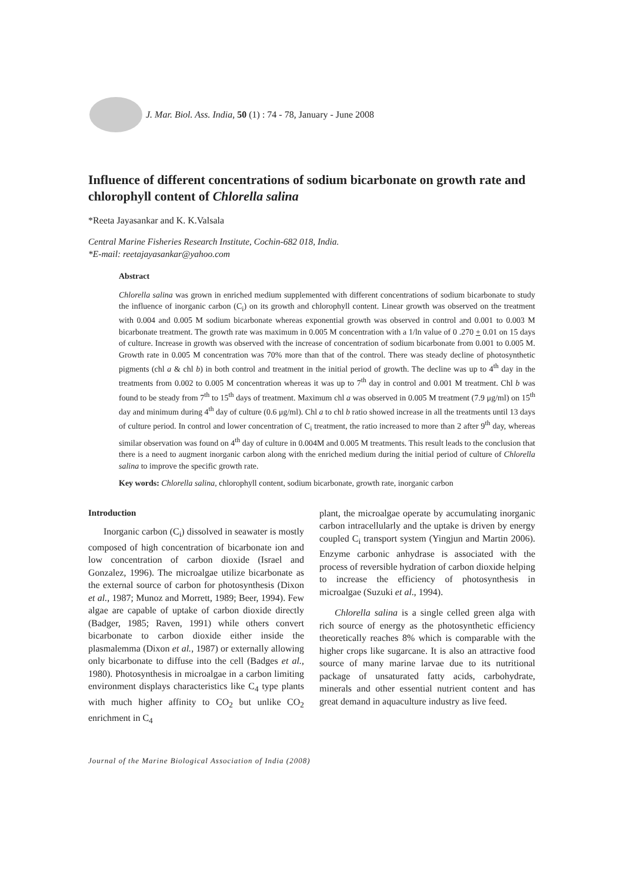J. Mar. Biol. Ass. India, 50 (1) : 74 - 78, January - June 2008
Influence of different concentrations of sodium bicarbonate on growth rate and chlorophyll content of Chlorella salina
*Reeta Jayasankar and K. K.Valsala
Central Marine Fisheries Research Institute, Cochin-682 018, India.
*E-mail: reetajayasankar@yahoo.com
Abstract
Chlorella salina was grown in enriched medium supplemented with different concentrations of sodium bicarbonate to study the influence of inorganic carbon (C<sub>i</sub>) on its growth and chlorophyll content. Linear growth was observed on the treatment with 0.004 and 0.005 M sodium bicarbonate whereas exponential growth was observed in control and 0.001 to 0.003 M bicarbonate treatment. The growth rate was maximum in 0.005 M concentration with a 1/ln value of 0 .270 + 0.01 on 15 days of culture. Increase in growth was observed with the increase of concentration of sodium bicarbonate from 0.001 to 0.005 M. Growth rate in 0.005 M concentration was 70% more than that of the control. There was steady decline of photosynthetic pigments (chl a & chl b) in both control and treatment in the initial period of growth. The decline was up to 4<sup>th</sup> day in the treatments from 0.002 to 0.005 M concentration whereas it was up to 7<sup>th</sup> day in control and 0.001 M treatment. Chl b was found to be steady from 7<sup>th</sup> to 15<sup>th</sup> days of treatment. Maximum chl a was observed in 0.005 M treatment (7.9 μg/ml) on 15<sup>th</sup> day and minimum during 4<sup>th</sup> day of culture (0.6 μg/ml). Chl a to chl b ratio showed increase in all the treatments until 13 days of culture period. In control and lower concentration of C<sub>i</sub> treatment, the ratio increased to more than 2 after 9<sup>th</sup> day, whereas similar observation was found on 4<sup>th</sup> day of culture in 0.004M and 0.005 M treatments. This result leads to the conclusion that there is a need to augment inorganic carbon along with the enriched medium during the initial period of culture of Chlorella salina to improve the specific growth rate.
Key words: Chlorella salina, chlorophyll content, sodium bicarbonate, growth rate, inorganic carbon
Introduction
Inorganic carbon (C<sub>i</sub>) dissolved in seawater is mostly composed of high concentration of bicarbonate ion and low concentration of carbon dioxide (Israel and Gonzalez, 1996). The microalgae utilize bicarbonate as the external source of carbon for photosynthesis (Dixon et al., 1987; Munoz and Morrett, 1989; Beer, 1994). Few algae are capable of uptake of carbon dioxide directly (Badger, 1985; Raven, 1991) while others convert bicarbonate to carbon dioxide either inside the plasmalemma (Dixon et al., 1987) or externally allowing only bicarbonate to diffuse into the cell (Badges et al., 1980). Photosynthesis in microalgae in a carbon limiting environment displays characteristics like C<sub>4</sub> type plants with much higher affinity to CO<sub>2</sub> but unlike CO<sub>2</sub> enrichment in C<sub>4</sub>
plant, the microalgae operate by accumulating inorganic carbon intracellularly and the uptake is driven by energy coupled C<sub>i</sub> transport system (Yingjun and Martin 2006). Enzyme carbonic anhydrase is associated with the process of reversible hydration of carbon dioxide helping to increase the efficiency of photosynthesis in microalgae (Suzuki et al., 1994).
Chlorella salina is a single celled green alga with rich source of energy as the photosynthetic efficiency theoretically reaches 8% which is comparable with the higher crops like sugarcane. It is also an attractive food source of many marine larvae due to its nutritional package of unsaturated fatty acids, carbohydrate, minerals and other essential nutrient content and has great demand in aquaculture industry as live feed.
Journal of the Marine Biological Association of India (2008)